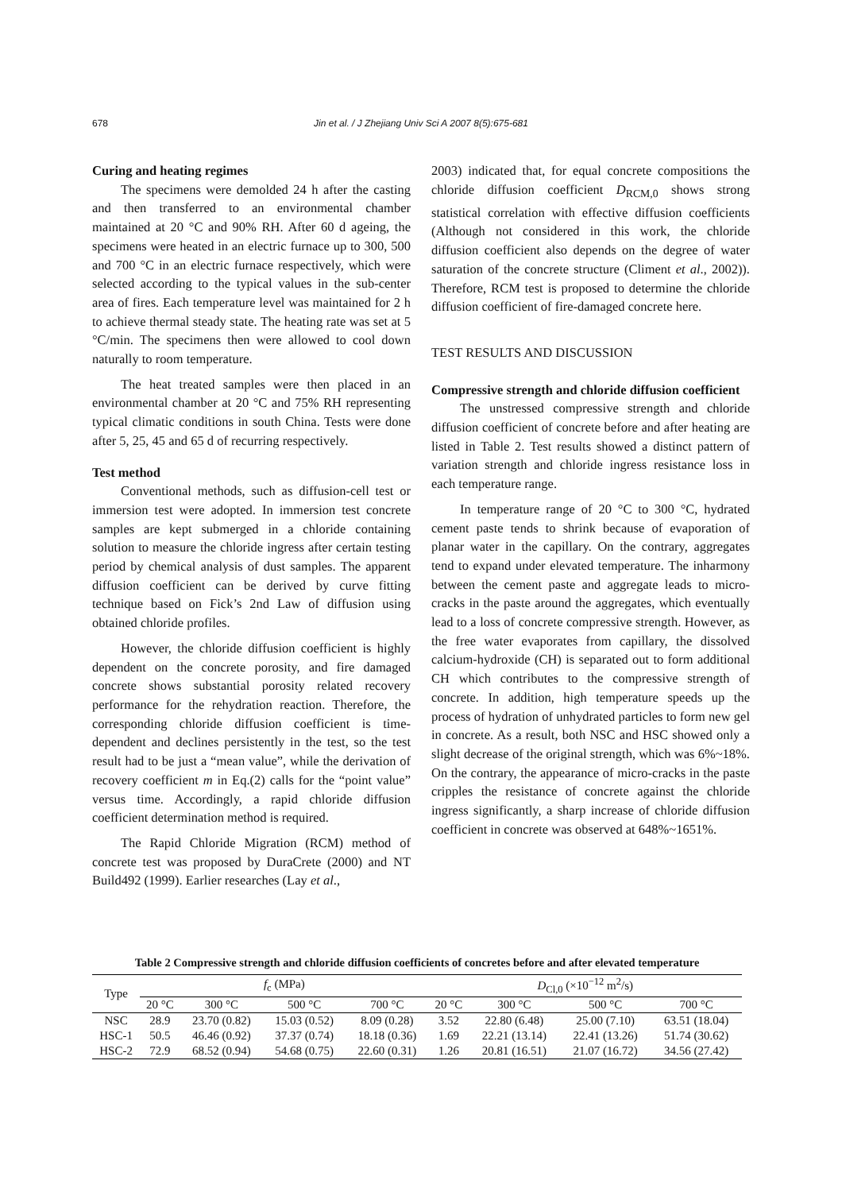678 Jin et al. / J Zhejiang Univ Sci A 2007 8(5):675-681
Curing and heating regimes
The specimens were demolded 24 h after the casting and then transferred to an environmental chamber maintained at 20 °C and 90% RH. After 60 d ageing, the specimens were heated in an electric furnace up to 300, 500 and 700 °C in an electric furnace respectively, which were selected according to the typical values in the sub-center area of fires. Each temperature level was maintained for 2 h to achieve thermal steady state. The heating rate was set at 5 °C/min. The specimens then were allowed to cool down naturally to room temperature.
The heat treated samples were then placed in an environmental chamber at 20 °C and 75% RH representing typical climatic conditions in south China. Tests were done after 5, 25, 45 and 65 d of recurring respectively.
Test method
Conventional methods, such as diffusion-cell test or immersion test were adopted. In immersion test concrete samples are kept submerged in a chloride containing solution to measure the chloride ingress after certain testing period by chemical analysis of dust samples. The apparent diffusion coefficient can be derived by curve fitting technique based on Fick’s 2nd Law of diffusion using obtained chloride profiles.
However, the chloride diffusion coefficient is highly dependent on the concrete porosity, and fire damaged concrete shows substantial porosity related recovery performance for the rehydration reaction. Therefore, the corresponding chloride diffusion coefficient is time-dependent and declines persistently in the test, so the test result had to be just a “mean value”, while the derivation of recovery coefficient m in Eq.(2) calls for the “point value” versus time. Accordingly, a rapid chloride diffusion coefficient determination method is required.
The Rapid Chloride Migration (RCM) method of concrete test was proposed by DuraCrete (2000) and NT Build492 (1999). Earlier researches (Lay et al.,
2003) indicated that, for equal concrete compositions the chloride diffusion coefficient D<sub>RCM,0</sub> shows strong statistical correlation with effective diffusion coefficients (Although not considered in this work, the chloride diffusion coefficient also depends on the degree of water saturation of the concrete structure (Climent et al., 2002)). Therefore, RCM test is proposed to determine the chloride diffusion coefficient of fire-damaged concrete here.
TEST RESULTS AND DISCUSSION
Compressive strength and chloride diffusion coefficient
The unstressed compressive strength and chloride diffusion coefficient of concrete before and after heating are listed in Table 2. Test results showed a distinct pattern of variation strength and chloride ingress resistance loss in each temperature range.
In temperature range of 20 °C to 300 °C, hydrated cement paste tends to shrink because of evaporation of planar water in the capillary. On the contrary, aggregates tend to expand under elevated temperature. The inharmony between the cement paste and aggregate leads to micro-cracks in the paste around the aggregates, which eventually lead to a loss of concrete compressive strength. However, as the free water evaporates from capillary, the dissolved calcium-hydroxide (CH) is separated out to form additional CH which contributes to the compressive strength of concrete. In addition, high temperature speeds up the process of hydration of unhydrated particles to form new gel in concrete. As a result, both NSC and HSC showed only a slight decrease of the original strength, which was 6%~18%. On the contrary, the appearance of micro-cracks in the paste cripples the resistance of concrete against the chloride ingress significantly, a sharp increase of chloride diffusion coefficient in concrete was observed at 648%~1651%.
Table 2 Compressive strength and chloride diffusion coefficients of concretes before and after elevated temperature
| Type | f<sub>c</sub> (MPa) | | | | D<sub>Cl,0</sub> (×10<sup>−12</sup> m<sup>2</sup>/s) | | | |
| --- | --- | --- | --- | --- | --- | --- | --- | --- |
| | 20 °C | 300 °C | 500 °C | 700 °C | 20 °C | 300 °C | 500 °C | 700 °C |
| NSC | 28.9 | 23.70 (0.82) | 15.03 (0.52) | 8.09 (0.28) | 3.52 | 22.80 (6.48) | 25.00 (7.10) | 63.51 (18.04) |
| HSC-1 | 50.5 | 46.46 (0.92) | 37.37 (0.74) | 18.18 (0.36) | 1.69 | 22.21 (13.14) | 22.41 (13.26) | 51.74 (30.62) |
| HSC-2 | 72.9 | 68.52 (0.94) | 54.68 (0.75) | 22.60 (0.31) | 1.26 | 20.81 (16.51) | 21.07 (16.72) | 34.56 (27.42) |